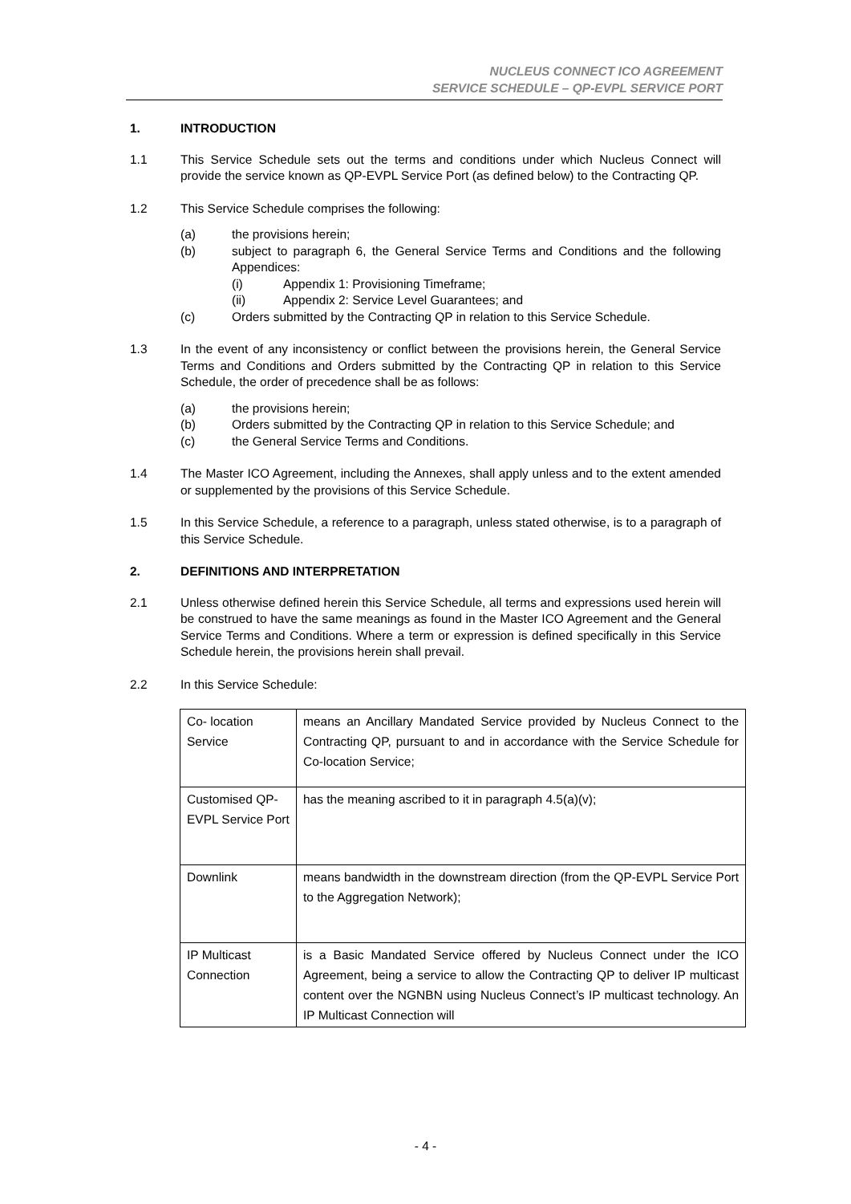NUCLEUS CONNECT ICO AGREEMENT
SERVICE SCHEDULE – QP-EVPL SERVICE PORT
1. INTRODUCTION
1.1 This Service Schedule sets out the terms and conditions under which Nucleus Connect will provide the service known as QP-EVPL Service Port (as defined below) to the Contracting QP.
1.2 This Service Schedule comprises the following:
(a) the provisions herein;
(b) subject to paragraph 6, the General Service Terms and Conditions and the following Appendices:
(i) Appendix 1: Provisioning Timeframe;
(ii) Appendix 2: Service Level Guarantees; and
(c) Orders submitted by the Contracting QP in relation to this Service Schedule.
1.3 In the event of any inconsistency or conflict between the provisions herein, the General Service Terms and Conditions and Orders submitted by the Contracting QP in relation to this Service Schedule, the order of precedence shall be as follows:
(a) the provisions herein;
(b) Orders submitted by the Contracting QP in relation to this Service Schedule; and
(c) the General Service Terms and Conditions.
1.4 The Master ICO Agreement, including the Annexes, shall apply unless and to the extent amended or supplemented by the provisions of this Service Schedule.
1.5 In this Service Schedule, a reference to a paragraph, unless stated otherwise, is to a paragraph of this Service Schedule.
2. DEFINITIONS AND INTERPRETATION
2.1 Unless otherwise defined herein this Service Schedule, all terms and expressions used herein will be construed to have the same meanings as found in the Master ICO Agreement and the General Service Terms and Conditions. Where a term or expression is defined specifically in this Service Schedule herein, the provisions herein shall prevail.
2.2 In this Service Schedule:
| Co- location Service | means an Ancillary Mandated Service provided by Nucleus Connect to the Contracting QP, pursuant to and in accordance with the Service Schedule for Co-location Service; |
| Customised QP-EVPL Service Port | has the meaning ascribed to it in paragraph 4.5(a)(v); |
| Downlink | means bandwidth in the downstream direction (from the QP-EVPL Service Port to the Aggregation Network); |
| IP Multicast Connection | is a Basic Mandated Service offered by Nucleus Connect under the ICO Agreement, being a service to allow the Contracting QP to deliver IP multicast content over the NGNBN using Nucleus Connect’s IP multicast technology. An IP Multicast Connection will |
- 4 -